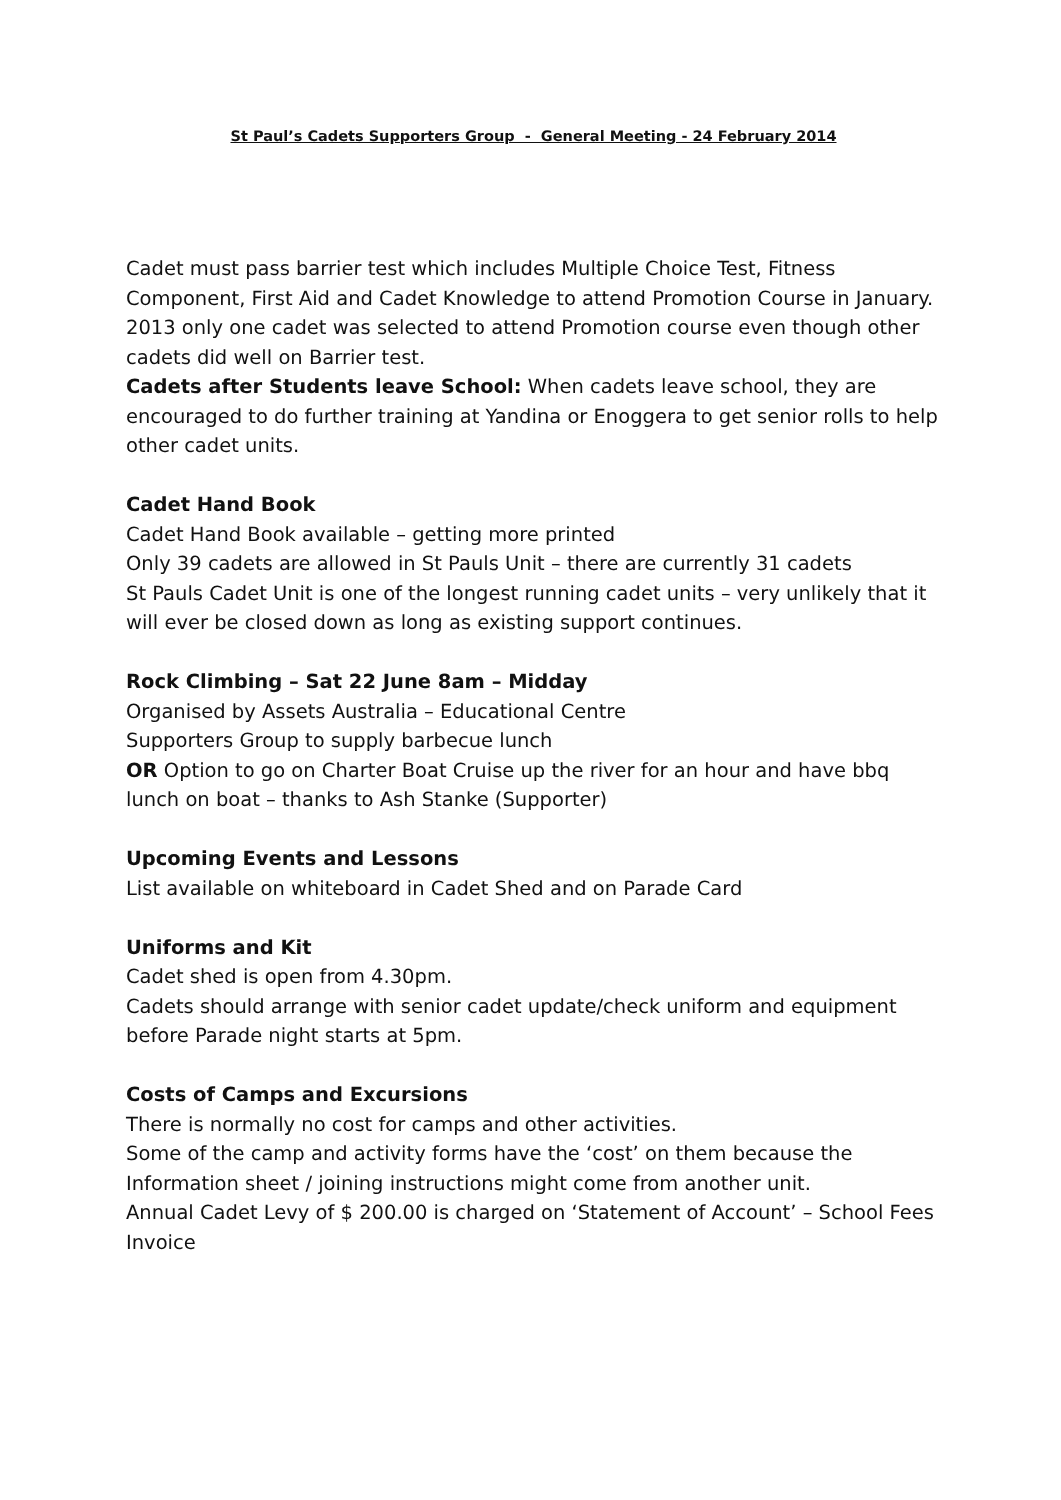St Paul’s Cadets Supporters Group - General Meeting - 24 February 2014
Cadet must pass barrier test which includes Multiple Choice Test, Fitness Component, First Aid and Cadet Knowledge to attend Promotion Course in January.
2013 only one cadet was selected to attend Promotion course even though other cadets did well on Barrier test.
Cadets after Students leave School: When cadets leave school, they are encouraged to do further training at Yandina or Enoggera to get senior rolls to help other cadet units.
Cadet Hand Book
Cadet Hand Book available – getting more printed
Only 39 cadets are allowed in St Pauls Unit – there are currently 31 cadets
St Pauls Cadet Unit is one of the longest running cadet units – very unlikely that it will ever be closed down as long as existing support continues.
Rock Climbing – Sat 22 June 8am – Midday
Organised by Assets Australia – Educational Centre
Supporters Group to supply barbecue lunch
OR Option to go on Charter Boat Cruise up the river for an hour and have bbq lunch on boat – thanks to Ash Stanke (Supporter)
Upcoming Events and Lessons
List available on whiteboard in Cadet Shed and on Parade Card
Uniforms and Kit
Cadet shed is open from 4.30pm.
Cadets should arrange with senior cadet update/check uniform and equipment before Parade night starts at 5pm.
Costs of Camps and Excursions
There is normally no cost for camps and other activities.
Some of the camp and activity forms have the ‘cost’ on them because the Information sheet / joining instructions might come from another unit.
Annual Cadet Levy of $ 200.00 is charged on ‘Statement of Account’ – School Fees Invoice